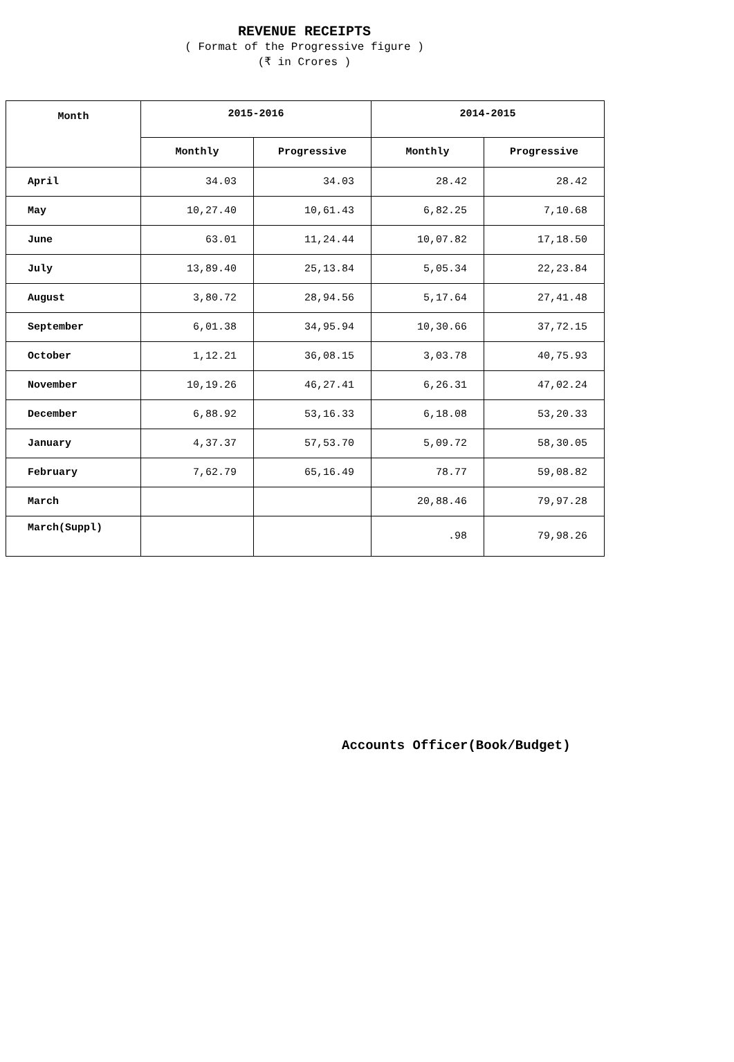REVENUE RECEIPTS
( Format of the Progressive figure )
(₹ in Crores )
| Month | 2015-2016 | | 2014-2015 | |
| --- | --- | --- | --- | --- |
| | Monthly | Progressive | Monthly | Progressive |
| April | 34.03 | 34.03 | 28.42 | 28.42 |
| May | 10,27.40 | 10,61.43 | 6,82.25 | 7,10.68 |
| June | 63.01 | 11,24.44 | 10,07.82 | 17,18.50 |
| July | 13,89.40 | 25,13.84 | 5,05.34 | 22,23.84 |
| August | 3,80.72 | 28,94.56 | 5,17.64 | 27,41.48 |
| September | 6,01.38 | 34,95.94 | 10,30.66 | 37,72.15 |
| October | 1,12.21 | 36,08.15 | 3,03.78 | 40,75.93 |
| November | 10,19.26 | 46,27.41 | 6,26.31 | 47,02.24 |
| December | 6,88.92 | 53,16.33 | 6,18.08 | 53,20.33 |
| January | 4,37.37 | 57,53.70 | 5,09.72 | 58,30.05 |
| February | 7,62.79 | 65,16.49 | 78.77 | 59,08.82 |
| March | | | 20,88.46 | 79,97.28 |
| March(Suppl) | | | .98 | 79,98.26 |
Accounts Officer(Book/Budget)